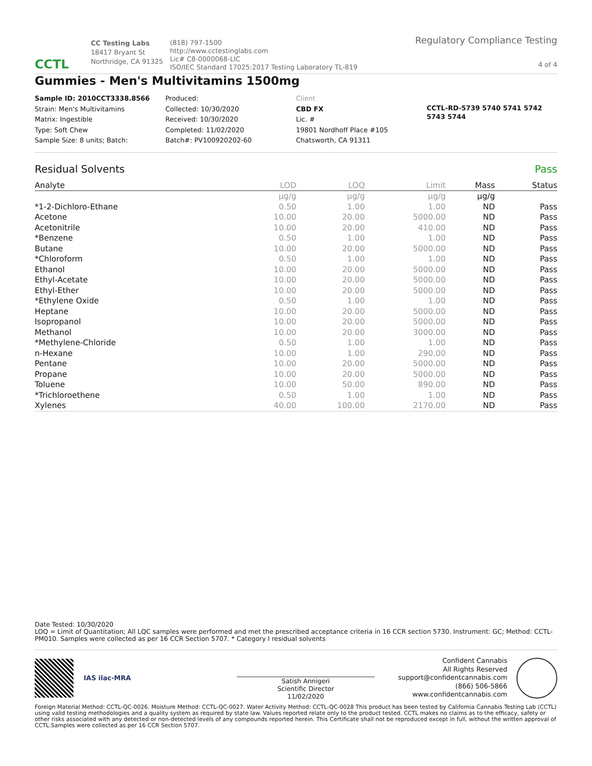CCTL
CC Testing Labs
18417 Bryant St
Northridge, CA 91325
(818) 797-1500
http://www.cctestinglabs.com
Lic# C8-0000068-LIC
ISO/IEC Standard 17025:2017 Testing Laboratory TL-819
Regulatory Compliance Testing
4 of 4
Gummies - Men's Multivitamins 1500mg
Sample ID: 2010CCT3338.8566
Strain: Men's Multivitamins
Matrix: Ingestible
Type: Soft Chew
Sample Size: 8 units; Batch:
Produced:
Collected: 10/30/2020
Received: 10/30/2020
Completed: 11/02/2020
Batch#: PV100920202-60
Client
CBD FX
Lic. #
19801 Nordhoff Place #105
Chatsworth, CA 91311
CCTL-RD-5739 5740 5741 5742 5743 5744
Residual Solvents Pass
| Analyte | LOD | LOQ | Limit | Mass | Status |
| --- | --- | --- | --- | --- | --- |
| | µg/g | µg/g | µg/g | µg/g | |
| *1-2-Dichloro-Ethane | 0.50 | 1.00 | 1.00 | ND | Pass |
| Acetone | 10.00 | 20.00 | 5000.00 | ND | Pass |
| Acetonitrile | 10.00 | 20.00 | 410.00 | ND | Pass |
| *Benzene | 0.50 | 1.00 | 1.00 | ND | Pass |
| Butane | 10.00 | 20.00 | 5000.00 | ND | Pass |
| *Chloroform | 0.50 | 1.00 | 1.00 | ND | Pass |
| Ethanol | 10.00 | 20.00 | 5000.00 | ND | Pass |
| Ethyl-Acetate | 10.00 | 20.00 | 5000.00 | ND | Pass |
| Ethyl-Ether | 10.00 | 20.00 | 5000.00 | ND | Pass |
| *Ethylene Oxide | 0.50 | 1.00 | 1.00 | ND | Pass |
| Heptane | 10.00 | 20.00 | 5000.00 | ND | Pass |
| Isopropanol | 10.00 | 20.00 | 5000.00 | ND | Pass |
| Methanol | 10.00 | 20.00 | 3000.00 | ND | Pass |
| *Methylene-Chloride | 0.50 | 1.00 | 1.00 | ND | Pass |
| n-Hexane | 10.00 | 1.00 | 290.00 | ND | Pass |
| Pentane | 10.00 | 20.00 | 5000.00 | ND | Pass |
| Propane | 10.00 | 20.00 | 5000.00 | ND | Pass |
| Toluene | 10.00 | 50.00 | 890.00 | ND | Pass |
| *Trichloroethene | 0.50 | 1.00 | 1.00 | ND | Pass |
| Xylenes | 40.00 | 100.00 | 2170.00 | ND | Pass |
Date Tested: 10/30/2020
LOQ = Limit of Quantitation; All LQC samples were performed and met the prescribed acceptance criteria in 16 CCR section 5730. Instrument: GC; Method: CCTL-PM010. Samples were collected as per 16 CCR Section 5707. * Category I residual solvents
IAS ilac-MRA
Satish Annigeri
Scientific Director
11/02/2020
Confident Cannabis
All Rights Reserved
support@confidentcannabis.com
(866) 506-5866
www.confidentcannabis.com
Foreign Material Method: CCTL-QC-0026. Moisture Method: CCTL-QC-0027. Water Activity Method: CCTL-QC-0028 This product has been tested by California Cannabis Testing Lab (CCTL) using valid testing methodologies and a quality system as required by state law. Values reported relate only to the product tested. CCTL makes no claims as to the efficacy, safety or other risks associated with any detected or non-detected levels of any compounds reported herein. This Certificate shall not be reproduced except in full, without the written approval of CCTL.Samples were collected as per 16 CCR Section 5707.